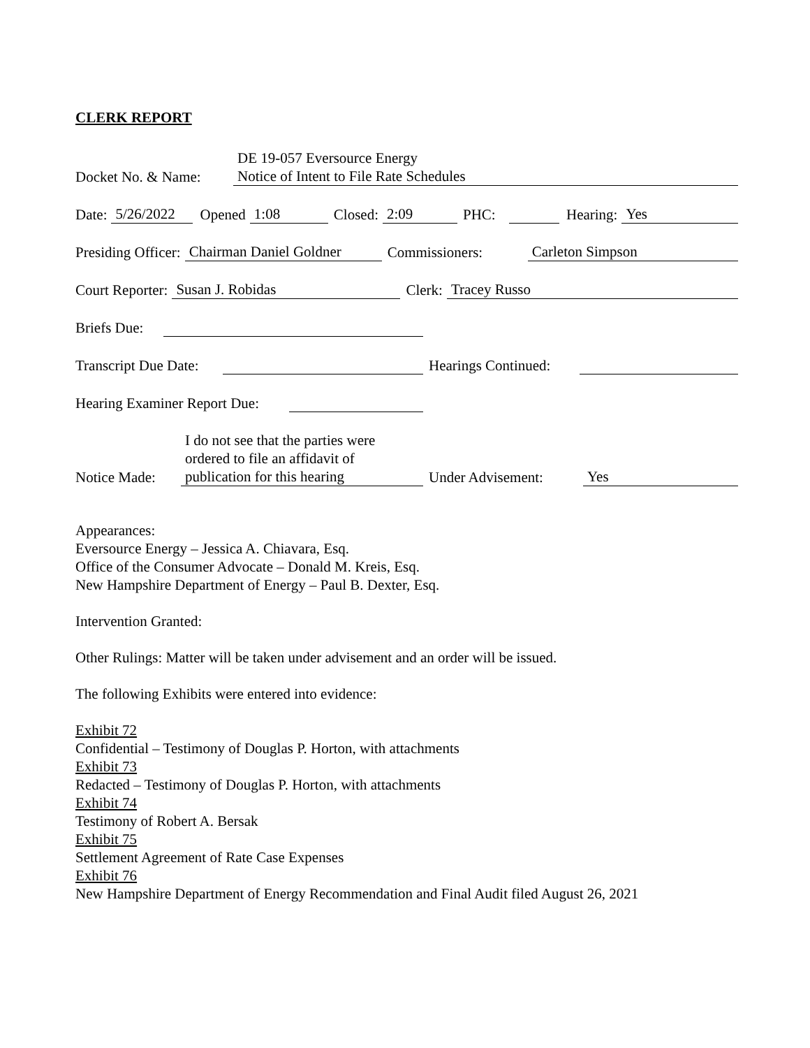CLERK REPORT
Docket No. & Name: DE 19-057 Eversource Energy
Notice of Intent to File Rate Schedules
Date: 5/26/2022 Opened 1:08 Closed: 2:09 PHC: Hearing: Yes
Presiding Officer: Chairman Daniel Goldner Commissioners: Carleton Simpson
Court Reporter: Susan J. Robidas Clerk: Tracey Russo
Briefs Due:
Transcript Due Date: Hearings Continued:
Hearing Examiner Report Due:
Notice Made: I do not see that the parties were ordered to file an affidavit of publication for this hearing Under Advisement: Yes
Appearances:
Eversource Energy – Jessica A. Chiavara, Esq.
Office of the Consumer Advocate – Donald M. Kreis, Esq.
New Hampshire Department of Energy – Paul B. Dexter, Esq.
Intervention Granted:
Other Rulings: Matter will be taken under advisement and an order will be issued.
The following Exhibits were entered into evidence:
Exhibit 72
Confidential – Testimony of Douglas P. Horton, with attachments
Exhibit 73
Redacted – Testimony of Douglas P. Horton, with attachments
Exhibit 74
Testimony of Robert A. Bersak
Exhibit 75
Settlement Agreement of Rate Case Expenses
Exhibit 76
New Hampshire Department of Energy Recommendation and Final Audit filed August 26, 2021